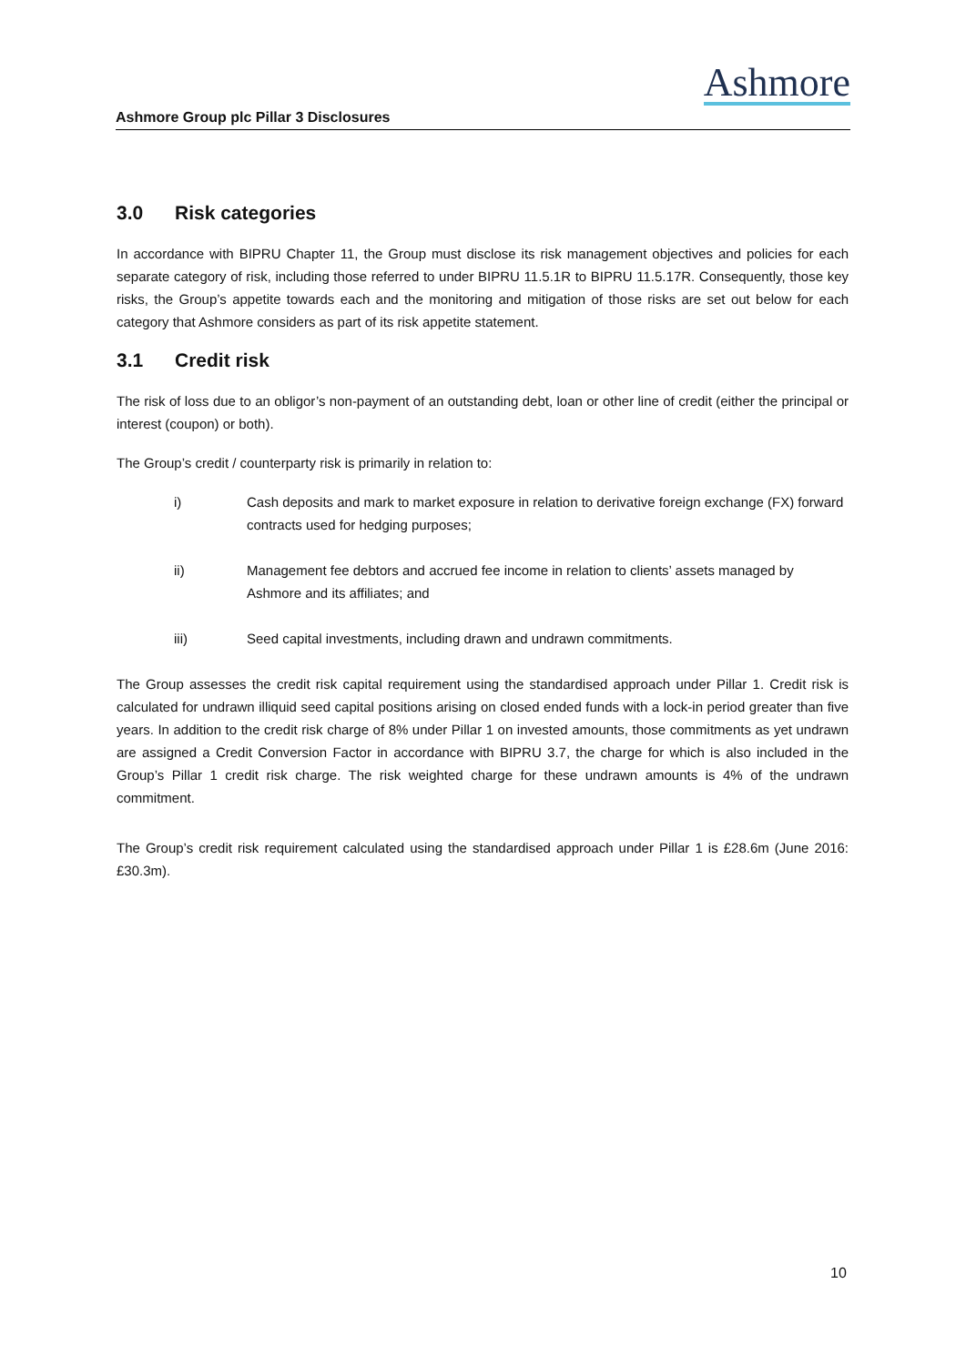Ashmore
Ashmore Group plc Pillar 3 Disclosures
3.0 Risk categories
In accordance with BIPRU Chapter 11, the Group must disclose its risk management objectives and policies for each separate category of risk, including those referred to under BIPRU 11.5.1R to BIPRU 11.5.17R. Consequently, those key risks, the Group’s appetite towards each and the monitoring and mitigation of those risks are set out below for each category that Ashmore considers as part of its risk appetite statement.
3.1 Credit risk
The risk of loss due to an obligor’s non-payment of an outstanding debt, loan or other line of credit (either the principal or interest (coupon) or both).
The Group’s credit / counterparty risk is primarily in relation to:
i) Cash deposits and mark to market exposure in relation to derivative foreign exchange (FX) forward contracts used for hedging purposes;
ii) Management fee debtors and accrued fee income in relation to clients’ assets managed by Ashmore and its affiliates; and
iii) Seed capital investments, including drawn and undrawn commitments.
The Group assesses the credit risk capital requirement using the standardised approach under Pillar 1. Credit risk is calculated for undrawn illiquid seed capital positions arising on closed ended funds with a lock-in period greater than five years. In addition to the credit risk charge of 8% under Pillar 1 on invested amounts, those commitments as yet undrawn are assigned a Credit Conversion Factor in accordance with BIPRU 3.7, the charge for which is also included in the Group’s Pillar 1 credit risk charge. The risk weighted charge for these undrawn amounts is 4% of the undrawn commitment.
The Group’s credit risk requirement calculated using the standardised approach under Pillar 1 is £28.6m (June 2016: £30.3m).
10